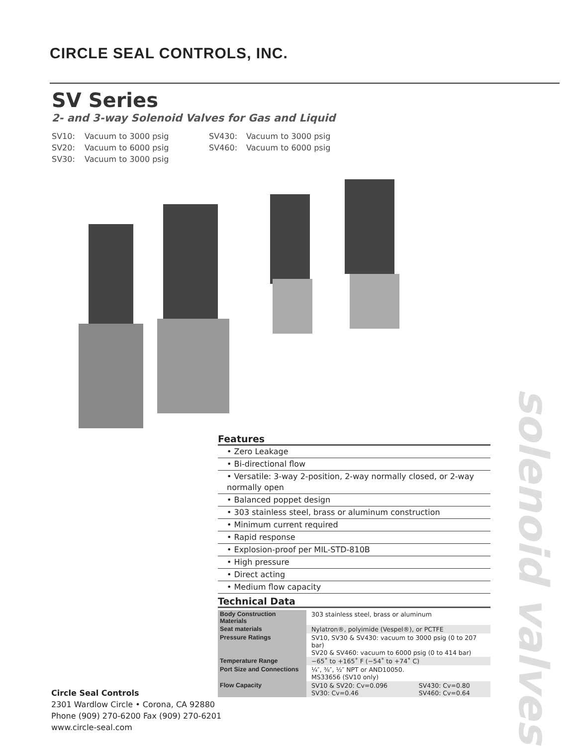CIRCLE SEAL CONTROLS, INC.
SV Series
2- and 3-way Solenoid Valves for Gas and Liquid
SV10: Vacuum to 3000 psig
SV20: Vacuum to 6000 psig
SV30: Vacuum to 3000 psig
SV430: Vacuum to 3000 psig
SV460: Vacuum to 6000 psig
solenoid valves
Features
• Zero Leakage
• Bi-directional flow
• Versatile: 3-way 2-position, 2-way normally closed, or 2-way normally open
• Balanced poppet design
• 303 stainless steel, brass or aluminum construction
• Minimum current required
• Rapid response
• Explosion-proof per MIL-STD-810B
• High pressure
• Direct acting
• Medium flow capacity
Technical Data
| Body Construction Materials | 303 stainless steel, brass or aluminum | |
| Seat materials | Nylatron®, polyimide (Vespel®), or PCTFE | |
| Pressure Ratings | SV10, SV30 & SV430: vacuum to 3000 psig (0 to 207 bar) SV20 & SV460: vacuum to 6000 psig (0 to 414 bar) | |
| Temperature Range | −65˚ to +165˚ F (−54˚ to +74˚ C) | |
| Port Size and Connections | ¼″, ⅜″, ½″ NPT or AND10050. MS33656 (SV10 only) | |
| Flow Capacity | SV10 & SV20: Cv=0.096 SV30: Cv=0.46 | SV430: Cv=0.80 SV460: Cv=0.64 |
Circle Seal Controls
2301 Wardlow Circle • Corona, CA 92880
Phone (909) 270-6200 Fax (909) 270-6201
www.circle-seal.com